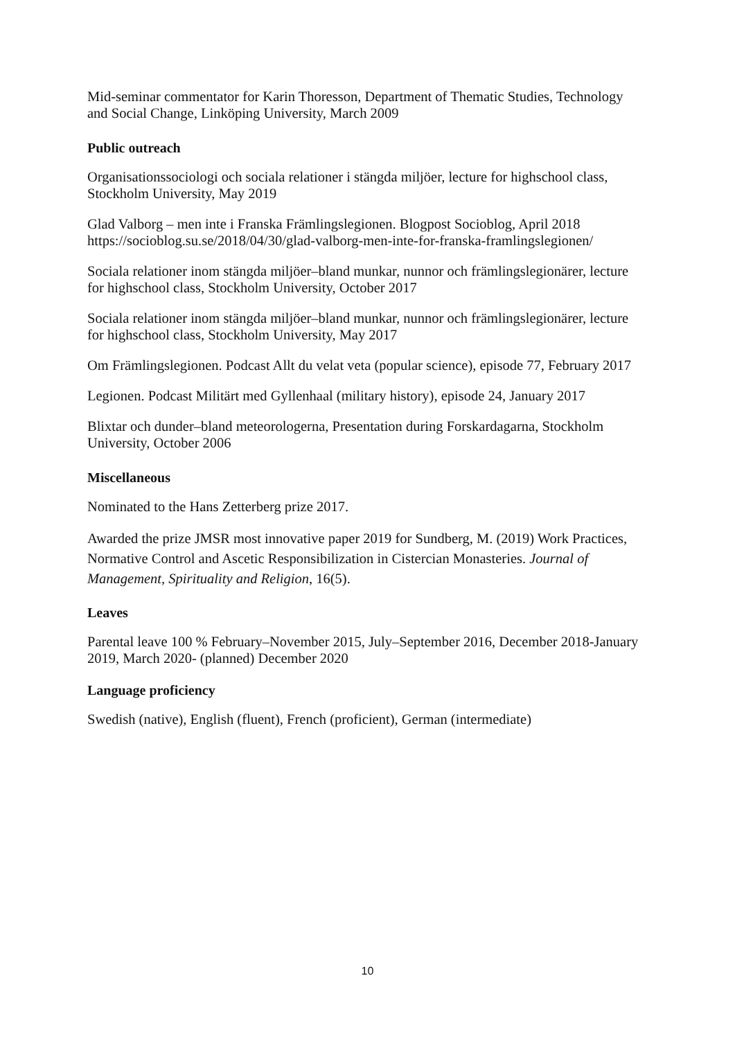Mid-seminar commentator for Karin Thoresson, Department of Thematic Studies, Technology and Social Change, Linköping University, March 2009
Public outreach
Organisationssociologi och sociala relationer i stängda miljöer, lecture for highschool class, Stockholm University, May 2019
Glad Valborg – men inte i Franska Främlingslegionen. Blogpost Socioblog, April 2018 https://socioblog.su.se/2018/04/30/glad-valborg-men-inte-for-franska-framlingslegionen/
Sociala relationer inom stängda miljöer–bland munkar, nunnor och främlingslegionärer, lecture for highschool class, Stockholm University, October 2017
Sociala relationer inom stängda miljöer–bland munkar, nunnor och främlingslegionärer, lecture for highschool class, Stockholm University, May 2017
Om Främlingslegionen. Podcast Allt du velat veta (popular science), episode 77, February 2017
Legionen. Podcast Militärt med Gyllenhaal (military history), episode 24, January 2017
Blixtar och dunder–bland meteorologerna, Presentation during Forskardagarna, Stockholm University, October 2006
Miscellaneous
Nominated to the Hans Zetterberg prize 2017.
Awarded the prize JMSR most innovative paper 2019 for Sundberg, M. (2019) Work Practices, Normative Control and Ascetic Responsibilization in Cistercian Monasteries. Journal of Management, Spirituality and Religion, 16(5).
Leaves
Parental leave 100 % February–November 2015, July–September 2016, December 2018-January 2019, March 2020- (planned) December 2020
Language proficiency
Swedish (native), English (fluent), French (proficient), German (intermediate)
10